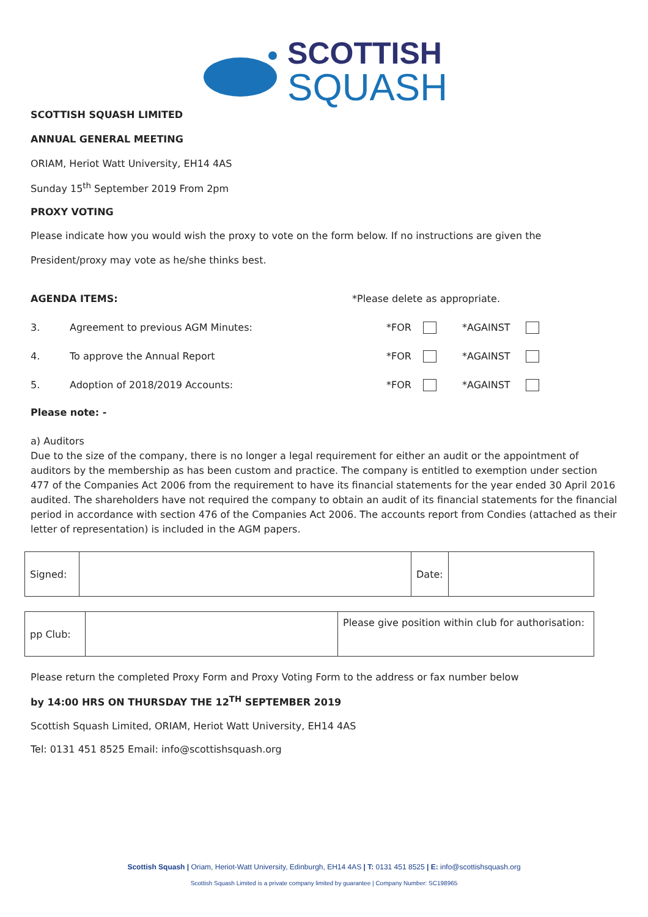SCOTTISH
SQUASH
SCOTTISH SQUASH LIMITED
ANNUAL GENERAL MEETING
ORIAM, Heriot Watt University, EH14 4AS
Sunday 15<sup>th</sup> September 2019 From 2pm
PROXY VOTING
Please indicate how you would wish the proxy to vote on the form below. If no instructions are given the
President/proxy may vote as he/she thinks best.
AGENDA ITEMS: *Please delete as appropriate.
3. Agreement to previous AGM Minutes: *FOR *AGAINST
4. To approve the Annual Report *FOR *AGAINST
5. Adoption of 2018/2019 Accounts: *FOR *AGAINST
Please note: -
a) Auditors
Due to the size of the company, there is no longer a legal requirement for either an audit or the appointment of auditors by the membership as has been custom and practice. The company is entitled to exemption under section 477 of the Companies Act 2006 from the requirement to have its financial statements for the year ended 30 April 2016 audited. The shareholders have not required the company to obtain an audit of its financial statements for the financial period in accordance with section 476 of the Companies Act 2006. The accounts report from Condies (attached as their letter of representation) is included in the AGM papers.
| Signed: | | Date: | |
| pp Club: | | Please give position within club for authorisation: |
Please return the completed Proxy Form and Proxy Voting Form to the address or fax number below
by 14:00 HRS ON THURSDAY THE 12<sup>TH</sup> SEPTEMBER 2019
Scottish Squash Limited, ORIAM, Heriot Watt University, EH14 4AS
Tel: 0131 451 8525 Email: info@scottishsquash.org
Scottish Squash | Oriam, Heriot-Watt University, Edinburgh, EH14 4AS | T: 0131 451 8525 | E: info@scottishsquash.org
Scottish Squash Limited is a private company limited by guarantee | Company Number: SC198965